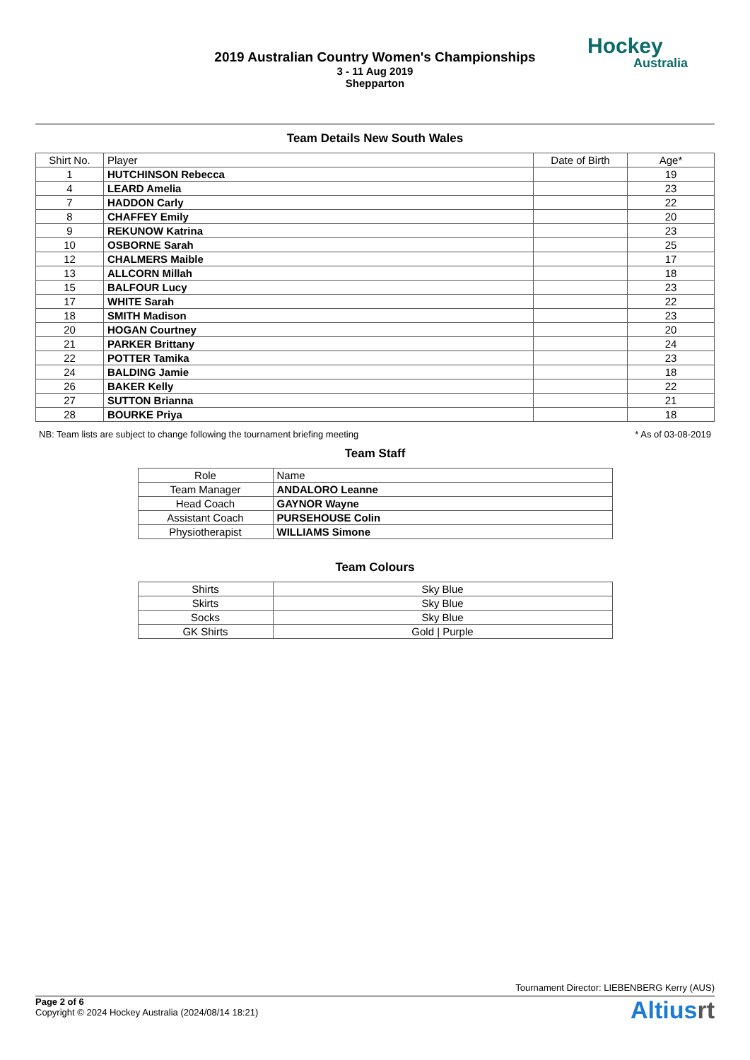2019 Australian Country Women's Championships
3 - 11 Aug 2019
Shepparton
Hockey
Australia
Team Details New South Wales
| Shirt No. | Player | Date of Birth | Age* |
| --- | --- | --- | --- |
| 1 | HUTCHINSON Rebecca | | 19 |
| 4 | LEARD Amelia | | 23 |
| 7 | HADDON Carly | | 22 |
| 8 | CHAFFEY Emily | | 20 |
| 9 | REKUNOW Katrina | | 23 |
| 10 | OSBORNE Sarah | | 25 |
| 12 | CHALMERS Maible | | 17 |
| 13 | ALLCORN Millah | | 18 |
| 15 | BALFOUR Lucy | | 23 |
| 17 | WHITE Sarah | | 22 |
| 18 | SMITH Madison | | 23 |
| 20 | HOGAN Courtney | | 20 |
| 21 | PARKER Brittany | | 24 |
| 22 | POTTER Tamika | | 23 |
| 24 | BALDING Jamie | | 18 |
| 26 | BAKER Kelly | | 22 |
| 27 | SUTTON Brianna | | 21 |
| 28 | BOURKE Priya | | 18 |
NB: Team lists are subject to change following the tournament briefing meeting * As of 03-08-2019
Team Staff
| Role | Name |
| --- | --- |
| Team Manager | ANDALORO Leanne |
| Head Coach | GAYNOR Wayne |
| Assistant Coach | PURSEHOUSE Colin |
| Physiotherapist | WILLIAMS Simone |
Team Colours
| Shirts | Sky Blue |
| Skirts | Sky Blue |
| Socks | Sky Blue |
| GK Shirts | Gold / Purple |
Tournament Director: LIEBENBERG Kerry (AUS)
Page 2 of 6
Copyright © 2024 Hockey Australia (2024/08/14 18:21)
Altiusrt